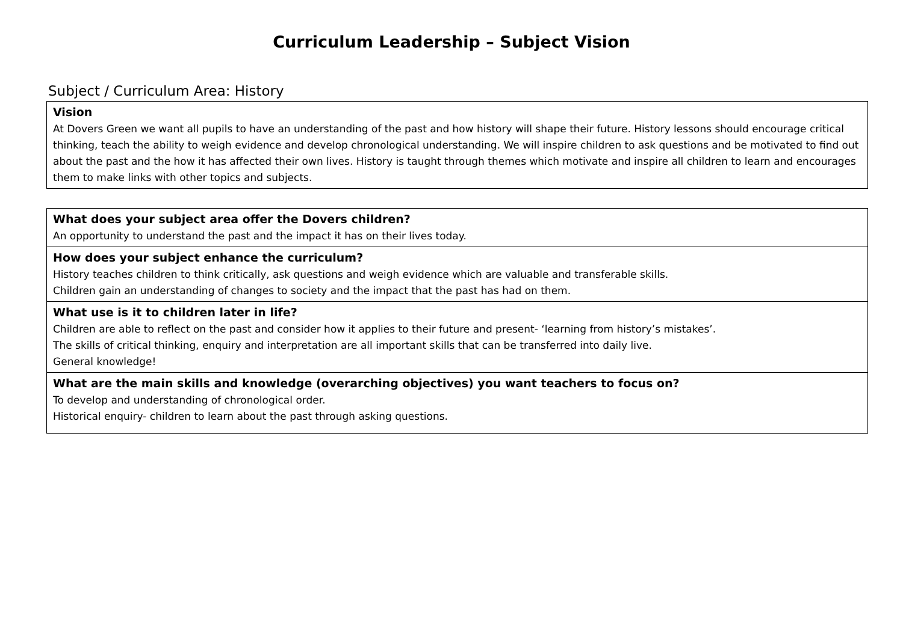Curriculum Leadership – Subject Vision
Subject / Curriculum Area: History
| Vision At Dovers Green we want all pupils to have an understanding of the past and how history will shape their future. History lessons should encourage critical thinking, teach the ability to weigh evidence and develop chronological understanding. We will inspire children to ask questions and be motivated to find out about the past and the how it has affected their own lives. History is taught through themes which motivate and inspire all children to learn and encourages them to make links with other topics and subjects. |
| What does your subject area offer the Dovers children? An opportunity to understand the past and the impact it has on their lives today. |
| How does your subject enhance the curriculum? History teaches children to think critically, ask questions and weigh evidence which are valuable and transferable skills. Children gain an understanding of changes to society and the impact that the past has had on them. |
| What use is it to children later in life? Children are able to reflect on the past and consider how it applies to their future and present- ‘learning from history’s mistakes’. The skills of critical thinking, enquiry and interpretation are all important skills that can be transferred into daily live. General knowledge! |
| What are the main skills and knowledge (overarching objectives) you want teachers to focus on? To develop and understanding of chronological order. Historical enquiry- children to learn about the past through asking questions. |